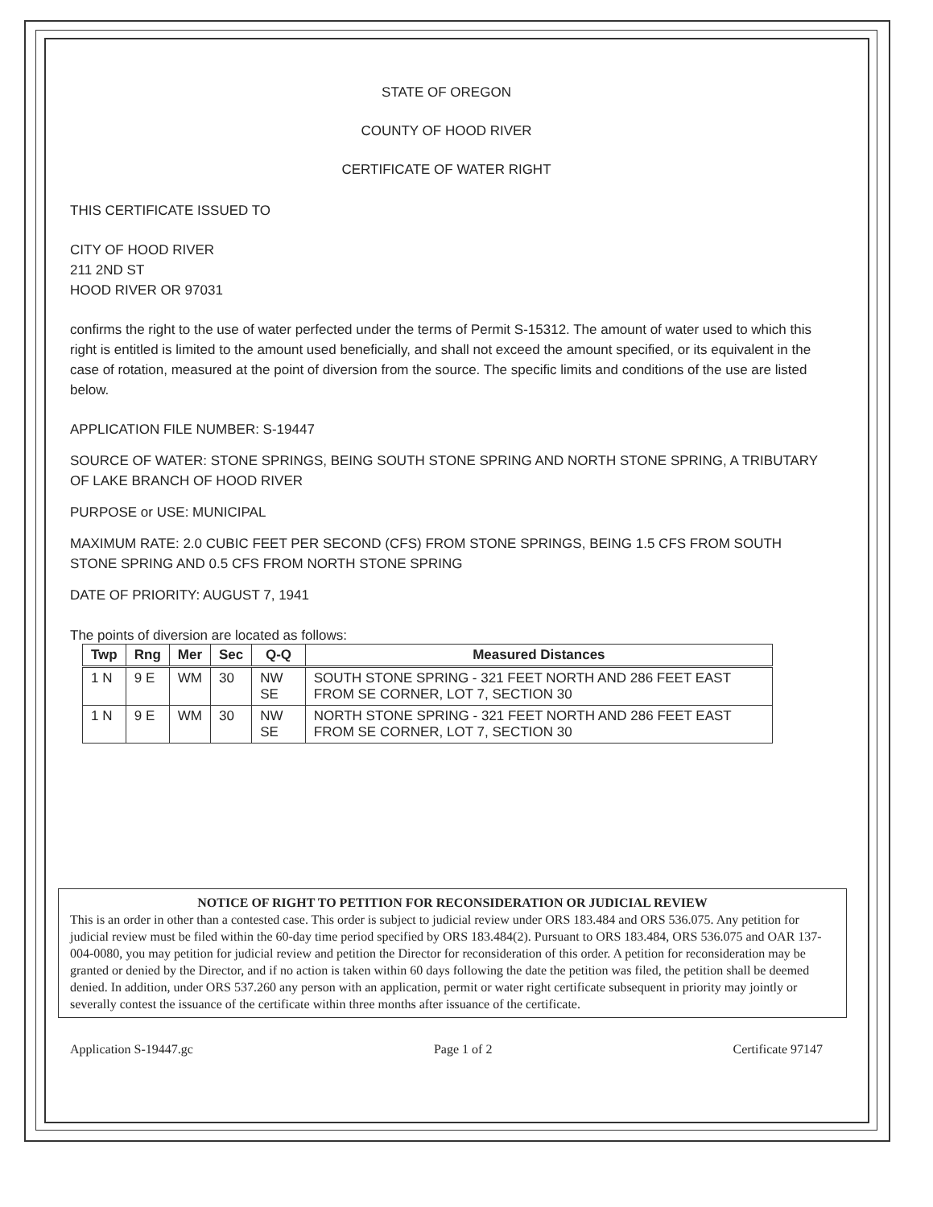STATE OF OREGON
COUNTY OF HOOD RIVER
CERTIFICATE OF WATER RIGHT
THIS CERTIFICATE ISSUED TO
CITY OF HOOD RIVER
211 2ND ST
HOOD RIVER OR 97031
confirms the right to the use of water perfected under the terms of Permit S-15312. The amount of water used to which this right is entitled is limited to the amount used beneficially, and shall not exceed the amount specified, or its equivalent in the case of rotation, measured at the point of diversion from the source. The specific limits and conditions of the use are listed below.
APPLICATION FILE NUMBER: S-19447
SOURCE OF WATER: STONE SPRINGS, BEING SOUTH STONE SPRING AND NORTH STONE SPRING, A TRIBUTARY OF LAKE BRANCH OF HOOD RIVER
PURPOSE or USE: MUNICIPAL
MAXIMUM RATE: 2.0 CUBIC FEET PER SECOND (CFS) FROM STONE SPRINGS, BEING 1.5 CFS FROM SOUTH STONE SPRING AND 0.5 CFS FROM NORTH STONE SPRING
DATE OF PRIORITY: AUGUST 7, 1941
The points of diversion are located as follows:
| Twp | Rng | Mer | Sec | Q-Q | Measured Distances |
| --- | --- | --- | --- | --- | --- |
| 1 N | 9 E | WM | 30 | NW SE | SOUTH STONE SPRING - 321 FEET NORTH AND 286 FEET EAST FROM SE CORNER, LOT 7, SECTION 30 |
| 1 N | 9 E | WM | 30 | NW SE | NORTH STONE SPRING - 321 FEET NORTH AND 286 FEET EAST FROM SE CORNER, LOT 7, SECTION 30 |
NOTICE OF RIGHT TO PETITION FOR RECONSIDERATION OR JUDICIAL REVIEW
This is an order in other than a contested case. This order is subject to judicial review under ORS 183.484 and ORS 536.075. Any petition for judicial review must be filed within the 60-day time period specified by ORS 183.484(2). Pursuant to ORS 183.484, ORS 536.075 and OAR 137-004-0080, you may petition for judicial review and petition the Director for reconsideration of this order. A petition for reconsideration may be granted or denied by the Director, and if no action is taken within 60 days following the date the petition was filed, the petition shall be deemed denied. In addition, under ORS 537.260 any person with an application, permit or water right certificate subsequent in priority may jointly or severally contest the issuance of the certificate within three months after issuance of the certificate.
Application S-19447.gc Page 1 of 2 Certificate 97147